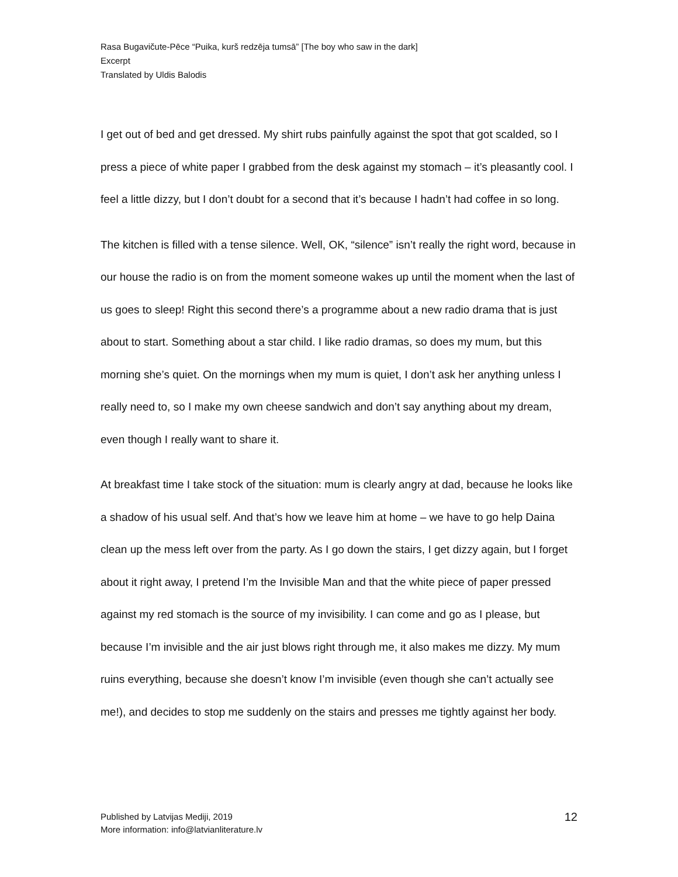Rasa Bugavičute-Pēce “Puika, kurš redzēja tumsā” [The boy who saw in the dark]
Excerpt
Translated by Uldis Balodis
I get out of bed and get dressed. My shirt rubs painfully against the spot that got scalded, so I press a piece of white paper I grabbed from the desk against my stomach – it’s pleasantly cool. I feel a little dizzy, but I don’t doubt for a second that it’s because I hadn’t had coffee in so long.
The kitchen is filled with a tense silence. Well, OK, “silence” isn’t really the right word, because in our house the radio is on from the moment someone wakes up until the moment when the last of us goes to sleep! Right this second there’s a programme about a new radio drama that is just about to start. Something about a star child. I like radio dramas, so does my mum, but this morning she’s quiet. On the mornings when my mum is quiet, I don’t ask her anything unless I really need to, so I make my own cheese sandwich and don’t say anything about my dream, even though I really want to share it.
At breakfast time I take stock of the situation: mum is clearly angry at dad, because he looks like a shadow of his usual self. And that’s how we leave him at home – we have to go help Daina clean up the mess left over from the party. As I go down the stairs, I get dizzy again, but I forget about it right away, I pretend I’m the Invisible Man and that the white piece of paper pressed against my red stomach is the source of my invisibility. I can come and go as I please, but because I’m invisible and the air just blows right through me, it also makes me dizzy. My mum ruins everything, because she doesn’t know I’m invisible (even though she can’t actually see me!), and decides to stop me suddenly on the stairs and presses me tightly against her body.
Published by Latvijas Mediji, 2019
More information: info@latvianliterature.lv
12